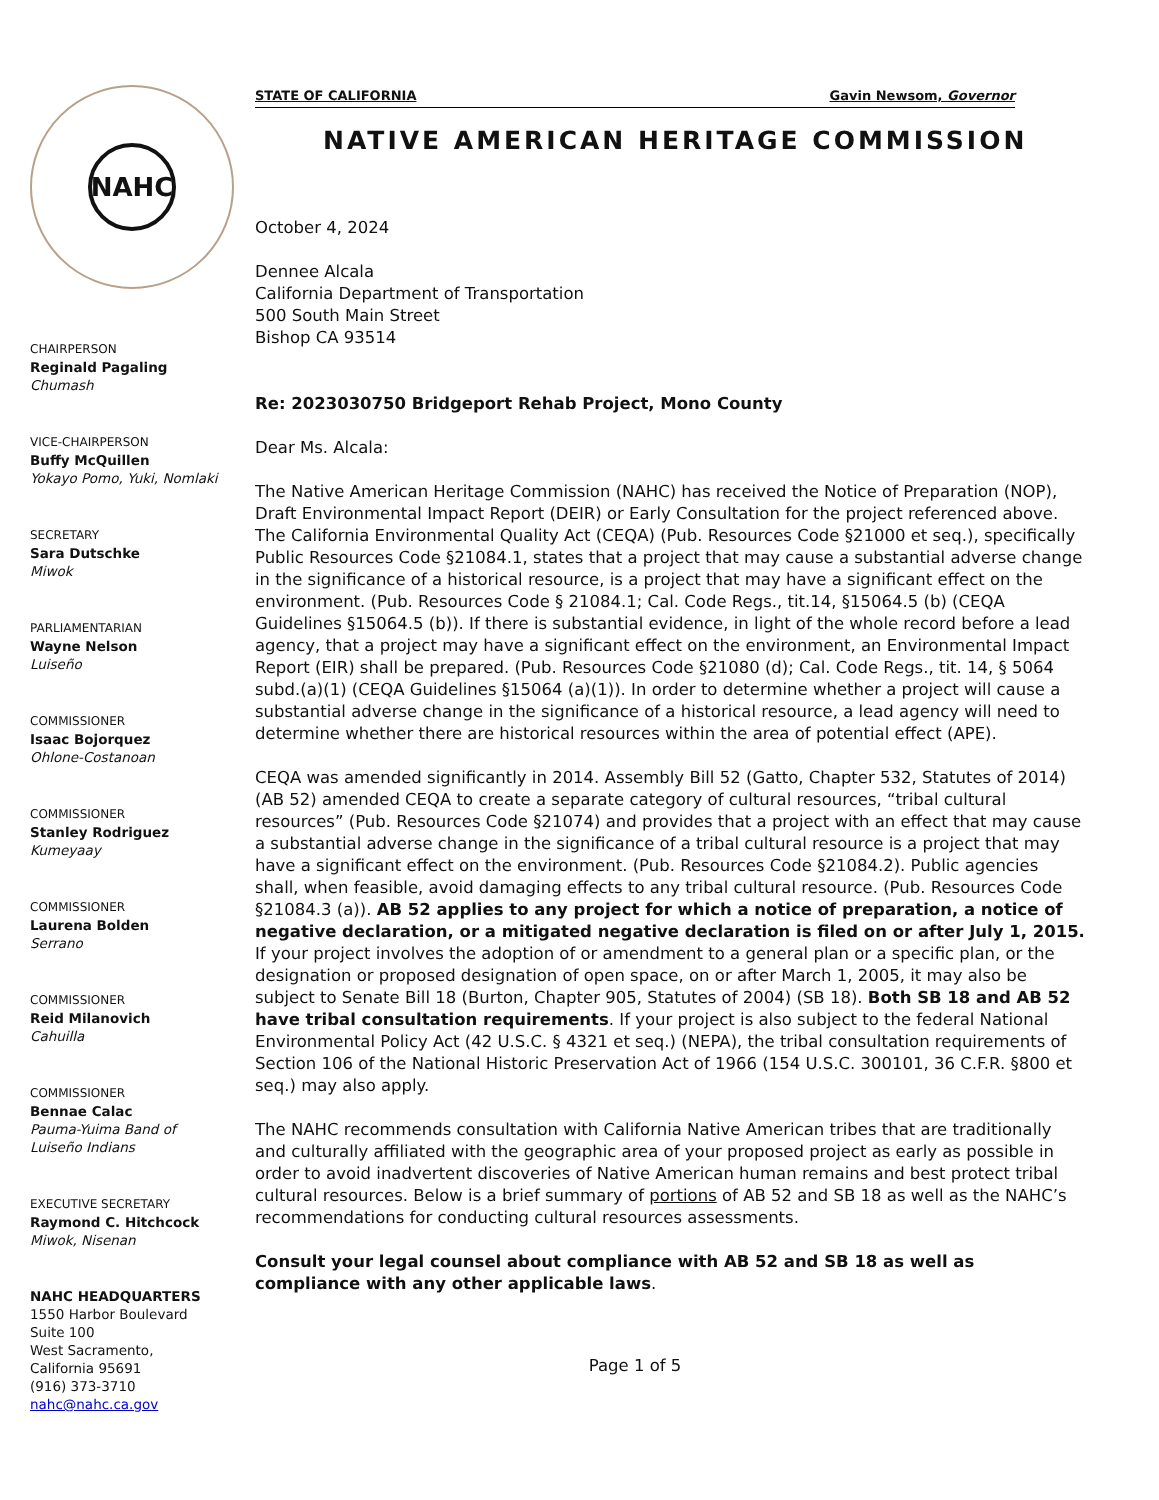NAHC
CHAIRPERSON
Reginald Pagaling
Chumash
VICE-CHAIRPERSON
Buffy McQuillen
Yokayo Pomo, Yuki, Nomlaki
SECRETARY
Sara Dutschke
Miwok
PARLIAMENTARIAN
Wayne Nelson
Luiseño
COMMISSIONER
Isaac Bojorquez
Ohlone-Costanoan
COMMISSIONER
Stanley Rodriguez
Kumeyaay
COMMISSIONER
Laurena Bolden
Serrano
COMMISSIONER
Reid Milanovich
Cahuilla
COMMISSIONER
Bennae Calac
Pauma-Yuima Band of Luiseño Indians
EXECUTIVE SECRETARY
Raymond C. Hitchcock
Miwok, Nisenan
NAHC HEADQUARTERS
1550 Harbor Boulevard
Suite 100
West Sacramento,
California 95691
(916) 373-3710
nahc@nahc.ca.gov
STATE OF CALIFORNIA Gavin Newsom, Governor
NATIVE AMERICAN HERITAGE COMMISSION
October 4, 2024
Dennee Alcala
California Department of Transportation
500 South Main Street
Bishop CA 93514
Re: 2023030750 Bridgeport Rehab Project, Mono County
Dear Ms. Alcala:
The Native American Heritage Commission (NAHC) has received the Notice of Preparation (NOP), Draft Environmental Impact Report (DEIR) or Early Consultation for the project referenced above. The California Environmental Quality Act (CEQA) (Pub. Resources Code §21000 et seq.), specifically Public Resources Code §21084.1, states that a project that may cause a substantial adverse change in the significance of a historical resource, is a project that may have a significant effect on the environment. (Pub. Resources Code § 21084.1; Cal. Code Regs., tit.14, §15064.5 (b) (CEQA Guidelines §15064.5 (b)). If there is substantial evidence, in light of the whole record before a lead agency, that a project may have a significant effect on the environment, an Environmental Impact Report (EIR) shall be prepared. (Pub. Resources Code §21080 (d); Cal. Code Regs., tit. 14, § 5064 subd.(a)(1) (CEQA Guidelines §15064 (a)(1)). In order to determine whether a project will cause a substantial adverse change in the significance of a historical resource, a lead agency will need to determine whether there are historical resources within the area of potential effect (APE).
CEQA was amended significantly in 2014. Assembly Bill 52 (Gatto, Chapter 532, Statutes of 2014) (AB 52) amended CEQA to create a separate category of cultural resources, “tribal cultural resources” (Pub. Resources Code §21074) and provides that a project with an effect that may cause a substantial adverse change in the significance of a tribal cultural resource is a project that may have a significant effect on the environment. (Pub. Resources Code §21084.2). Public agencies shall, when feasible, avoid damaging effects to any tribal cultural resource. (Pub. Resources Code §21084.3 (a)). AB 52 applies to any project for which a notice of preparation, a notice of negative declaration, or a mitigated negative declaration is filed on or after July 1, 2015. If your project involves the adoption of or amendment to a general plan or a specific plan, or the designation or proposed designation of open space, on or after March 1, 2005, it may also be subject to Senate Bill 18 (Burton, Chapter 905, Statutes of 2004) (SB 18). Both SB 18 and AB 52 have tribal consultation requirements. If your project is also subject to the federal National Environmental Policy Act (42 U.S.C. § 4321 et seq.) (NEPA), the tribal consultation requirements of Section 106 of the National Historic Preservation Act of 1966 (154 U.S.C. 300101, 36 C.F.R. §800 et seq.) may also apply.
The NAHC recommends consultation with California Native American tribes that are traditionally and culturally affiliated with the geographic area of your proposed project as early as possible in order to avoid inadvertent discoveries of Native American human remains and best protect tribal cultural resources. Below is a brief summary of portions of AB 52 and SB 18 as well as the NAHC’s recommendations for conducting cultural resources assessments.
Consult your legal counsel about compliance with AB 52 and SB 18 as well as compliance with any other applicable laws.
Page 1 of 5